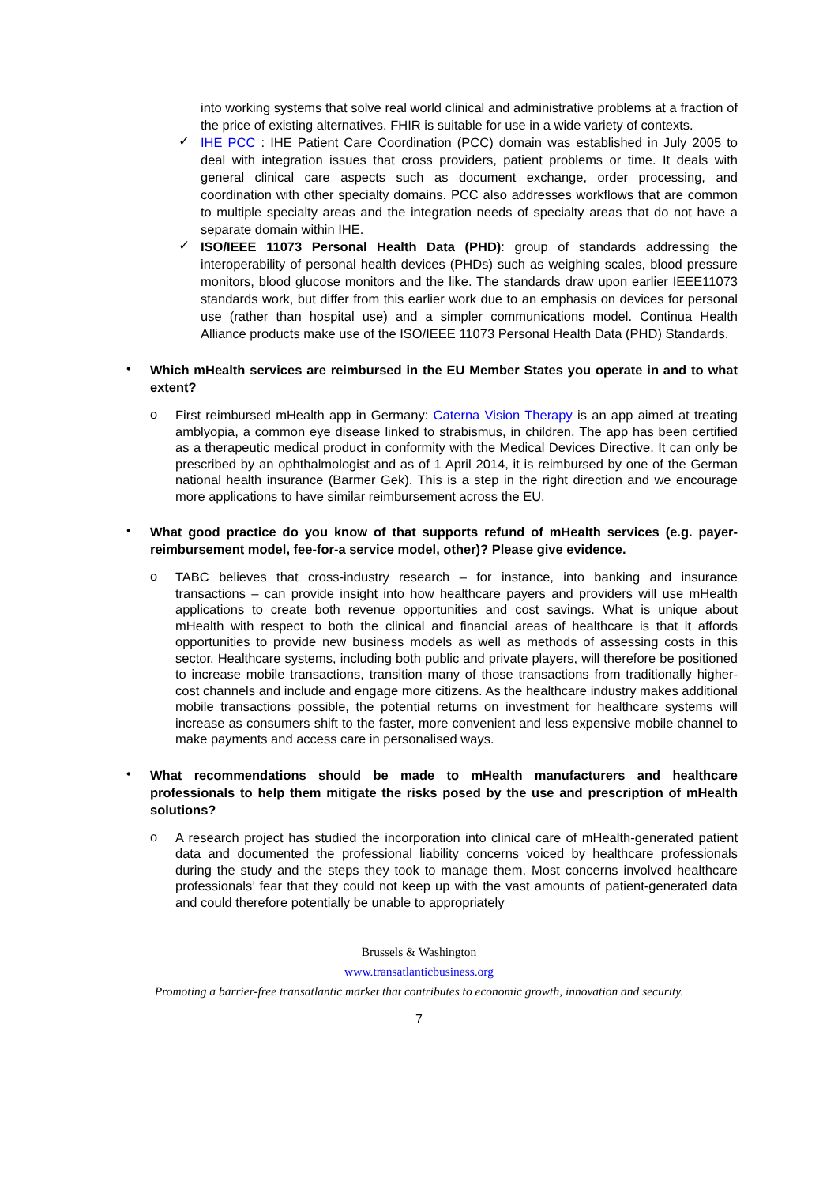into working systems that solve real world clinical and administrative problems at a fraction of the price of existing alternatives. FHIR is suitable for use in a wide variety of contexts.
✓
IHE PCC : IHE Patient Care Coordination (PCC) domain was established in July 2005 to deal with integration issues that cross providers, patient problems or time. It deals with general clinical care aspects such as document exchange, order processing, and coordination with other specialty domains. PCC also addresses workflows that are common to multiple specialty areas and the integration needs of specialty areas that do not have a separate domain within IHE.
✓
ISO/IEEE 11073 Personal Health Data (PHD): group of standards addressing the interoperability of personal health devices (PHDs) such as weighing scales, blood pressure monitors, blood glucose monitors and the like. The standards draw upon earlier IEEE11073 standards work, but differ from this earlier work due to an emphasis on devices for personal use (rather than hospital use) and a simpler communications model. Continua Health Alliance products make use of the ISO/IEEE 11073 Personal Health Data (PHD) Standards.
•
Which mHealth services are reimbursed in the EU Member States you operate in and to what extent?
o
First reimbursed mHealth app in Germany: Caterna Vision Therapy is an app aimed at treating amblyopia, a common eye disease linked to strabismus, in children. The app has been certified as a therapeutic medical product in conformity with the Medical Devices Directive. It can only be prescribed by an ophthalmologist and as of 1 April 2014, it is reimbursed by one of the German national health insurance (Barmer Gek). This is a step in the right direction and we encourage more applications to have similar reimbursement across the EU.
•
What good practice do you know of that supports refund of mHealth services (e.g. payer- reimbursement model, fee-for-a service model, other)? Please give evidence.
o
TABC believes that cross-industry research – for instance, into banking and insurance transactions – can provide insight into how healthcare payers and providers will use mHealth applications to create both revenue opportunities and cost savings. What is unique about mHealth with respect to both the clinical and financial areas of healthcare is that it affords opportunities to provide new business models as well as methods of assessing costs in this sector. Healthcare systems, including both public and private players, will therefore be positioned to increase mobile transactions, transition many of those transactions from traditionally higher-cost channels and include and engage more citizens. As the healthcare industry makes additional mobile transactions possible, the potential returns on investment for healthcare systems will increase as consumers shift to the faster, more convenient and less expensive mobile channel to make payments and access care in personalised ways.
•
What recommendations should be made to mHealth manufacturers and healthcare professionals to help them mitigate the risks posed by the use and prescription of mHealth solutions?
o
A research project has studied the incorporation into clinical care of mHealth-generated patient data and documented the professional liability concerns voiced by healthcare professionals during the study and the steps they took to manage them. Most concerns involved healthcare professionals’ fear that they could not keep up with the vast amounts of patient-generated data and could therefore potentially be unable to appropriately
Brussels & Washington
www.transatlanticbusiness.org
Promoting a barrier-free transatlantic market that contributes to economic growth, innovation and security.
7